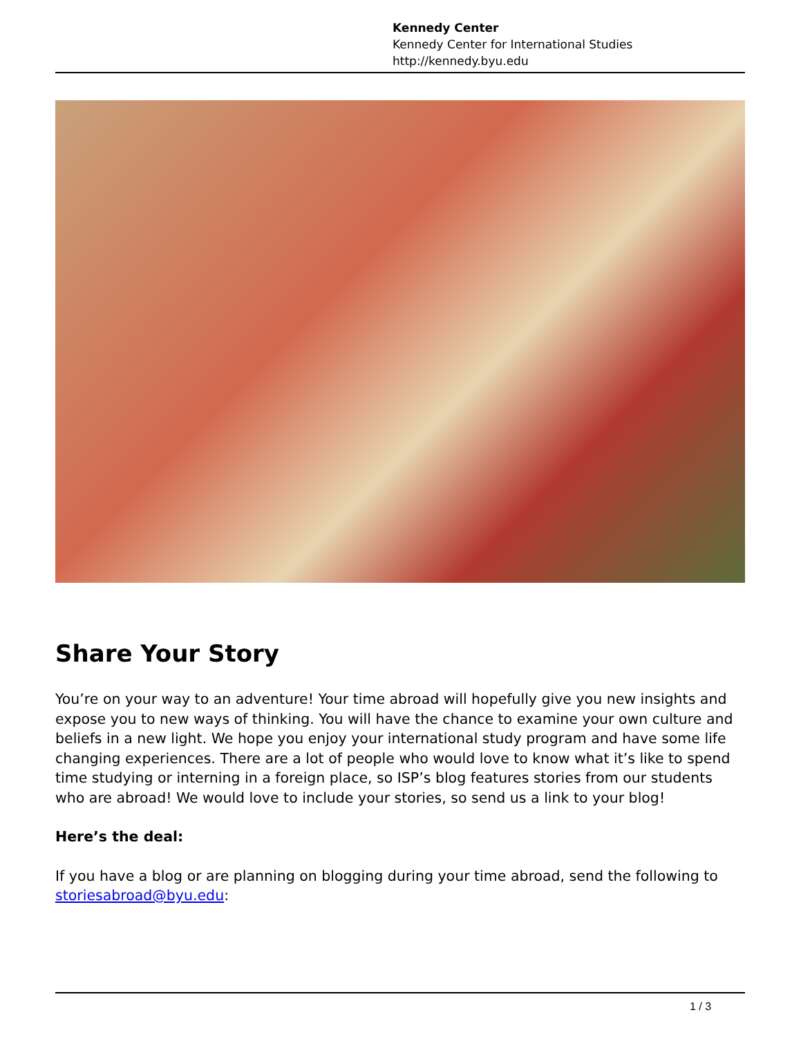Kennedy Center
Kennedy Center for International Studies
http://kennedy.byu.edu
Share Your Story
You’re on your way to an adventure! Your time abroad will hopefully give you new insights and expose you to new ways of thinking. You will have the chance to examine your own culture and beliefs in a new light. We hope you enjoy your international study program and have some life changing experiences. There are a lot of people who would love to know what it’s like to spend time studying or interning in a foreign place, so ISP’s blog features stories from our students who are abroad! We would love to include your stories, so send us a link to your blog!
Here’s the deal:
If you have a blog or are planning on blogging during your time abroad, send the following to storiesabroad@byu.edu:
1 / 3